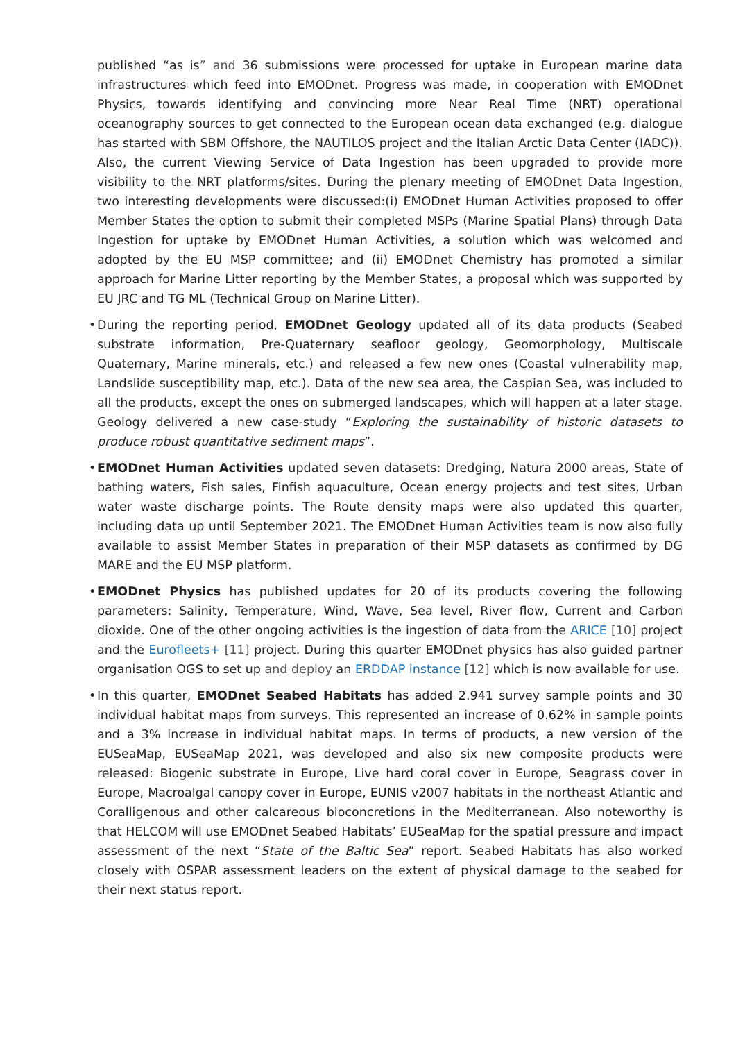published “as is” and 36 submissions were processed for uptake in European marine data infrastructures which feed into EMODnet. Progress was made, in cooperation with EMODnet Physics, towards identifying and convincing more Near Real Time (NRT) operational oceanography sources to get connected to the European ocean data exchanged (e.g. dialogue has started with SBM Offshore, the NAUTILOS project and the Italian Arctic Data Center (IADC)). Also, the current Viewing Service of Data Ingestion has been upgraded to provide more visibility to the NRT platforms/sites. During the plenary meeting of EMODnet Data Ingestion, two interesting developments were discussed:(i) EMODnet Human Activities proposed to offer Member States the option to submit their completed MSPs (Marine Spatial Plans) through Data Ingestion for uptake by EMODnet Human Activities, a solution which was welcomed and adopted by the EU MSP committee; and (ii) EMODnet Chemistry has promoted a similar approach for Marine Litter reporting by the Member States, a proposal which was supported by EU JRC and TG ML (Technical Group on Marine Litter).
• During the reporting period, EMODnet Geology updated all of its data products (Seabed substrate information, Pre-Quaternary seafloor geology, Geomorphology, Multiscale Quaternary, Marine minerals, etc.) and released a few new ones (Coastal vulnerability map, Landslide susceptibility map, etc.). Data of the new sea area, the Caspian Sea, was included to all the products, except the ones on submerged landscapes, which will happen at a later stage. Geology delivered a new case-study “Exploring the sustainability of historic datasets to produce robust quantitative sediment maps”.
• EMODnet Human Activities updated seven datasets: Dredging, Natura 2000 areas, State of bathing waters, Fish sales, Finfish aquaculture, Ocean energy projects and test sites, Urban water waste discharge points. The Route density maps were also updated this quarter, including data up until September 2021. The EMODnet Human Activities team is now also fully available to assist Member States in preparation of their MSP datasets as confirmed by DG MARE and the EU MSP platform.
• EMODnet Physics has published updates for 20 of its products covering the following parameters: Salinity, Temperature, Wind, Wave, Sea level, River flow, Current and Carbon dioxide. One of the other ongoing activities is the ingestion of data from the ARICE [10] project and the Eurofleets+ [11] project. During this quarter EMODnet physics has also guided partner organisation OGS to set up and deploy an ERDDAP instance [12] which is now available for use.
• In this quarter, EMODnet Seabed Habitats has added 2.941 survey sample points and 30 individual habitat maps from surveys. This represented an increase of 0.62% in sample points and a 3% increase in individual habitat maps. In terms of products, a new version of the EUSeaMap, EUSeaMap 2021, was developed and also six new composite products were released: Biogenic substrate in Europe, Live hard coral cover in Europe, Seagrass cover in Europe, Macroalgal canopy cover in Europe, EUNIS v2007 habitats in the northeast Atlantic and Coralligenous and other calcareous bioconcretions in the Mediterranean. Also noteworthy is that HELCOM will use EMODnet Seabed Habitats’ EUSeaMap for the spatial pressure and impact assessment of the next “State of the Baltic Sea” report. Seabed Habitats has also worked closely with OSPAR assessment leaders on the extent of physical damage to the seabed for their next status report.